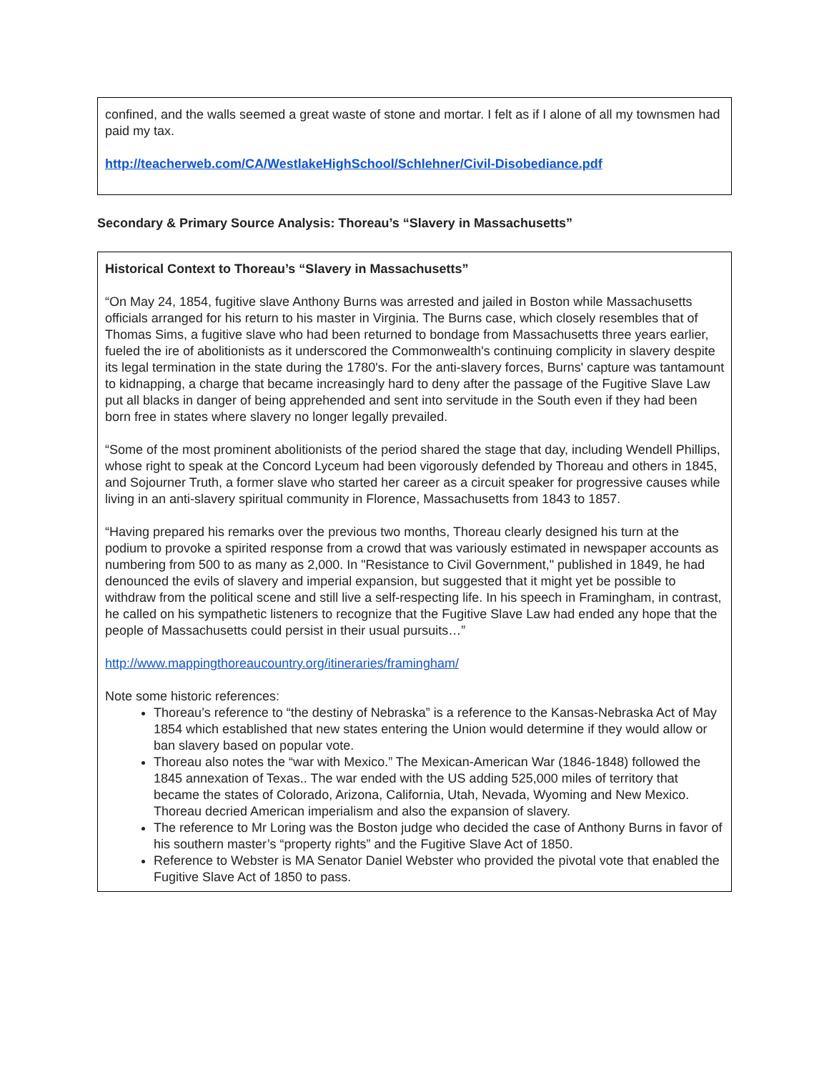confined, and the walls seemed a great waste of stone and mortar. I felt as if I alone of all my townsmen had paid my tax.
http://teacherweb.com/CA/WestlakeHighSchool/Schlehner/Civil-Disobediance.pdf
Secondary & Primary Source Analysis: Thoreau’s “Slavery in Massachusetts”
Historical Context to Thoreau’s “Slavery in Massachusetts”
“On May 24, 1854, fugitive slave Anthony Burns was arrested and jailed in Boston while Massachusetts officials arranged for his return to his master in Virginia. The Burns case, which closely resembles that of Thomas Sims, a fugitive slave who had been returned to bondage from Massachusetts three years earlier, fueled the ire of abolitionists as it underscored the Commonwealth's continuing complicity in slavery despite its legal termination in the state during the 1780's. For the anti-slavery forces, Burns' capture was tantamount to kidnapping, a charge that became increasingly hard to deny after the passage of the Fugitive Slave Law put all blacks in danger of being apprehended and sent into servitude in the South even if they had been born free in states where slavery no longer legally prevailed.
“Some of the most prominent abolitionists of the period shared the stage that day, including Wendell Phillips, whose right to speak at the Concord Lyceum had been vigorously defended by Thoreau and others in 1845, and Sojourner Truth, a former slave who started her career as a circuit speaker for progressive causes while living in an anti-slavery spiritual community in Florence, Massachusetts from 1843 to 1857.
“Having prepared his remarks over the previous two months, Thoreau clearly designed his turn at the podium to provoke a spirited response from a crowd that was variously estimated in newspaper accounts as numbering from 500 to as many as 2,000. In "Resistance to Civil Government," published in 1849, he had denounced the evils of slavery and imperial expansion, but suggested that it might yet be possible to withdraw from the political scene and still live a self-respecting life. In his speech in Framingham, in contrast, he called on his sympathetic listeners to recognize that the Fugitive Slave Law had ended any hope that the people of Massachusetts could persist in their usual pursuits…”
http://www.mappingthoreaucountry.org/itineraries/framingham/
Note some historic references:
Thoreau’s reference to “the destiny of Nebraska” is a reference to the Kansas-Nebraska Act of May 1854 which established that new states entering the Union would determine if they would allow or ban slavery based on popular vote.
Thoreau also notes the “war with Mexico.” The Mexican-American War (1846-1848) followed the 1845 annexation of Texas.. The war ended with the US adding 525,000 miles of territory that became the states of Colorado, Arizona, California, Utah, Nevada, Wyoming and New Mexico. Thoreau decried American imperialism and also the expansion of slavery.
The reference to Mr Loring was the Boston judge who decided the case of Anthony Burns in favor of his southern master’s “property rights” and the Fugitive Slave Act of 1850.
Reference to Webster is MA Senator Daniel Webster who provided the pivotal vote that enabled the Fugitive Slave Act of 1850 to pass.